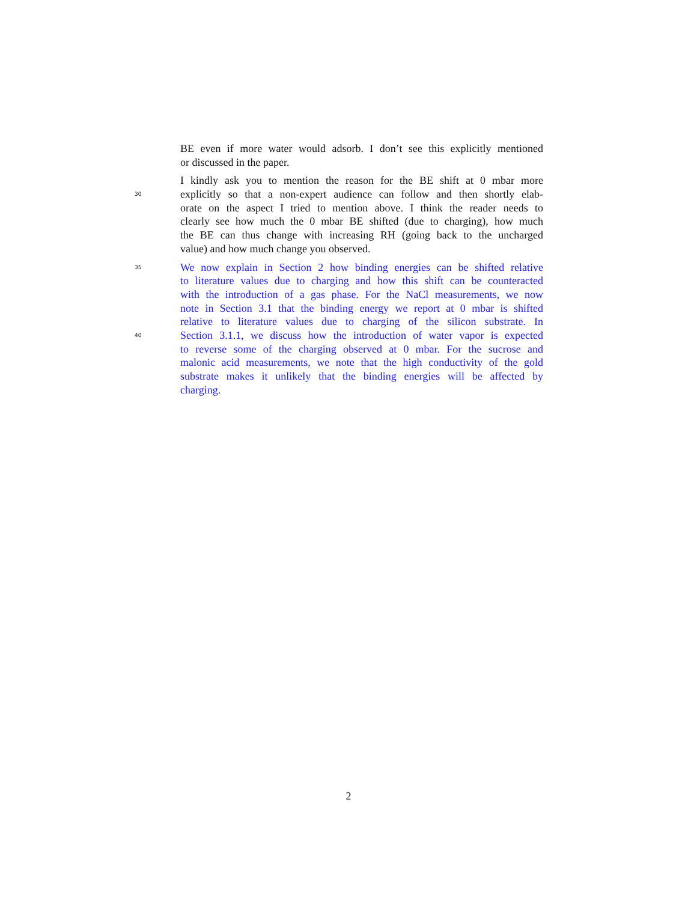BE even if more water would adsorb. I don’t see this explicitly mentioned
or discussed in the paper.
I kindly ask you to mention the reason for the BE shift at 0 mbar more
30 explicitly so that a non-expert audience can follow and then shortly elab-
orate on the aspect I tried to mention above. I think the reader needs to
clearly see how much the 0 mbar BE shifted (due to charging), how much
the BE can thus change with increasing RH (going back to the uncharged
value) and how much change you observed.
35 We now explain in Section 2 how binding energies can be shifted relative
to literature values due to charging and how this shift can be counteracted
with the introduction of a gas phase. For the NaCl measurements, we now
note in Section 3.1 that the binding energy we report at 0 mbar is shifted
relative to literature values due to charging of the silicon substrate. In
40 Section 3.1.1, we discuss how the introduction of water vapor is expected
to reverse some of the charging observed at 0 mbar. For the sucrose and
malonic acid measurements, we note that the high conductivity of the gold
substrate makes it unlikely that the binding energies will be affected by
charging.
2